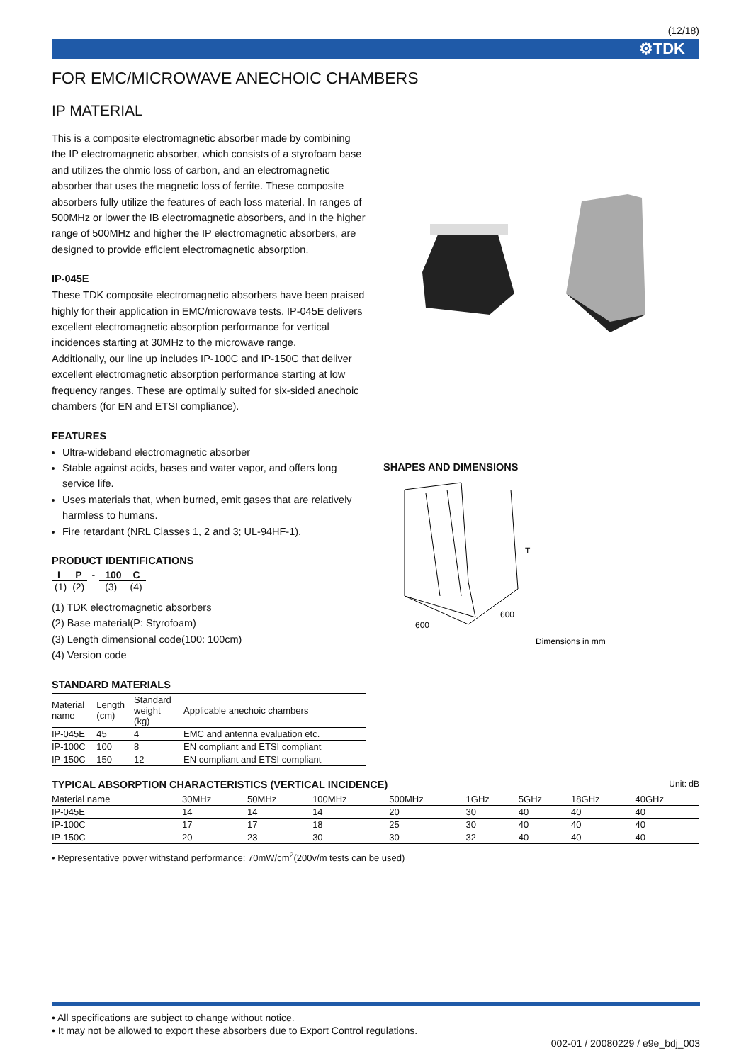(12/18)
⚙TDK
FOR EMC/MICROWAVE ANECHOIC CHAMBERS
IP MATERIAL
This is a composite electromagnetic absorber made by combining the IP electromagnetic absorber, which consists of a styrofoam base and utilizes the ohmic loss of carbon, and an electromagnetic absorber that uses the magnetic loss of ferrite. These composite absorbers fully utilize the features of each loss material. In ranges of 500MHz or lower the IB electromagnetic absorbers, and in the higher range of 500MHz and higher the IP electromagnetic absorbers, are designed to provide efficient electromagnetic absorption.
IP-045E
These TDK composite electromagnetic absorbers have been praised highly for their application in EMC/microwave tests. IP-045E delivers excellent electromagnetic absorption performance for vertical incidences starting at 30MHz to the microwave range.
Additionally, our line up includes IP-100C and IP-150C that deliver excellent electromagnetic absorption performance starting at low frequency ranges. These are optimally suited for six-sided anechoic chambers (for EN and ETSI compliance).
FEATURES
Ultra-wideband electromagnetic absorber
Stable against acids, bases and water vapor, and offers long service life.
Uses materials that, when burned, emit gases that are relatively harmless to humans.
Fire retardant (NRL Classes 1, 2 and 3; UL-94HF-1).
PRODUCT IDENTIFICATIONS
| I | P | - | 100 | C |
| (1) | (2) | | (3) | (4) |
(1) TDK electromagnetic absorbers
(2) Base material(P: Styrofoam)
(3) Length dimensional code(100: 100cm)
(4) Version code
STANDARD MATERIALS
| Material name | Length (cm) | Standard weight (kg) | Applicable anechoic chambers |
| --- | --- | --- | --- |
| IP-045E | 45 | 4 | EMC and antenna evaluation etc. |
| IP-100C | 100 | 8 | EN compliant and ETSI compliant |
| IP-150C | 150 | 12 | EN compliant and ETSI compliant |
SHAPES AND DIMENSIONS
T
600
600
Dimensions in mm
TYPICAL ABSORPTION CHARACTERISTICS (VERTICAL INCIDENCE)
Unit: dB
| Material name | 30MHz | 50MHz | 100MHz | 500MHz | 1GHz | 5GHz | 18GHz | 40GHz |
| --- | --- | --- | --- | --- | --- | --- | --- | --- |
| IP-045E | 14 | 14 | 14 | 20 | 30 | 40 | 40 | 40 |
| IP-100C | 17 | 17 | 18 | 25 | 30 | 40 | 40 | 40 |
| IP-150C | 20 | 23 | 30 | 30 | 32 | 40 | 40 | 40 |
• Representative power withstand performance: 70mW/cm<sup>2</sup>(200v/m tests can be used)
• All specifications are subject to change without notice.
• It may not be allowed to export these absorbers due to Export Control regulations.
002-01 / 20080229 / e9e_bdj_003